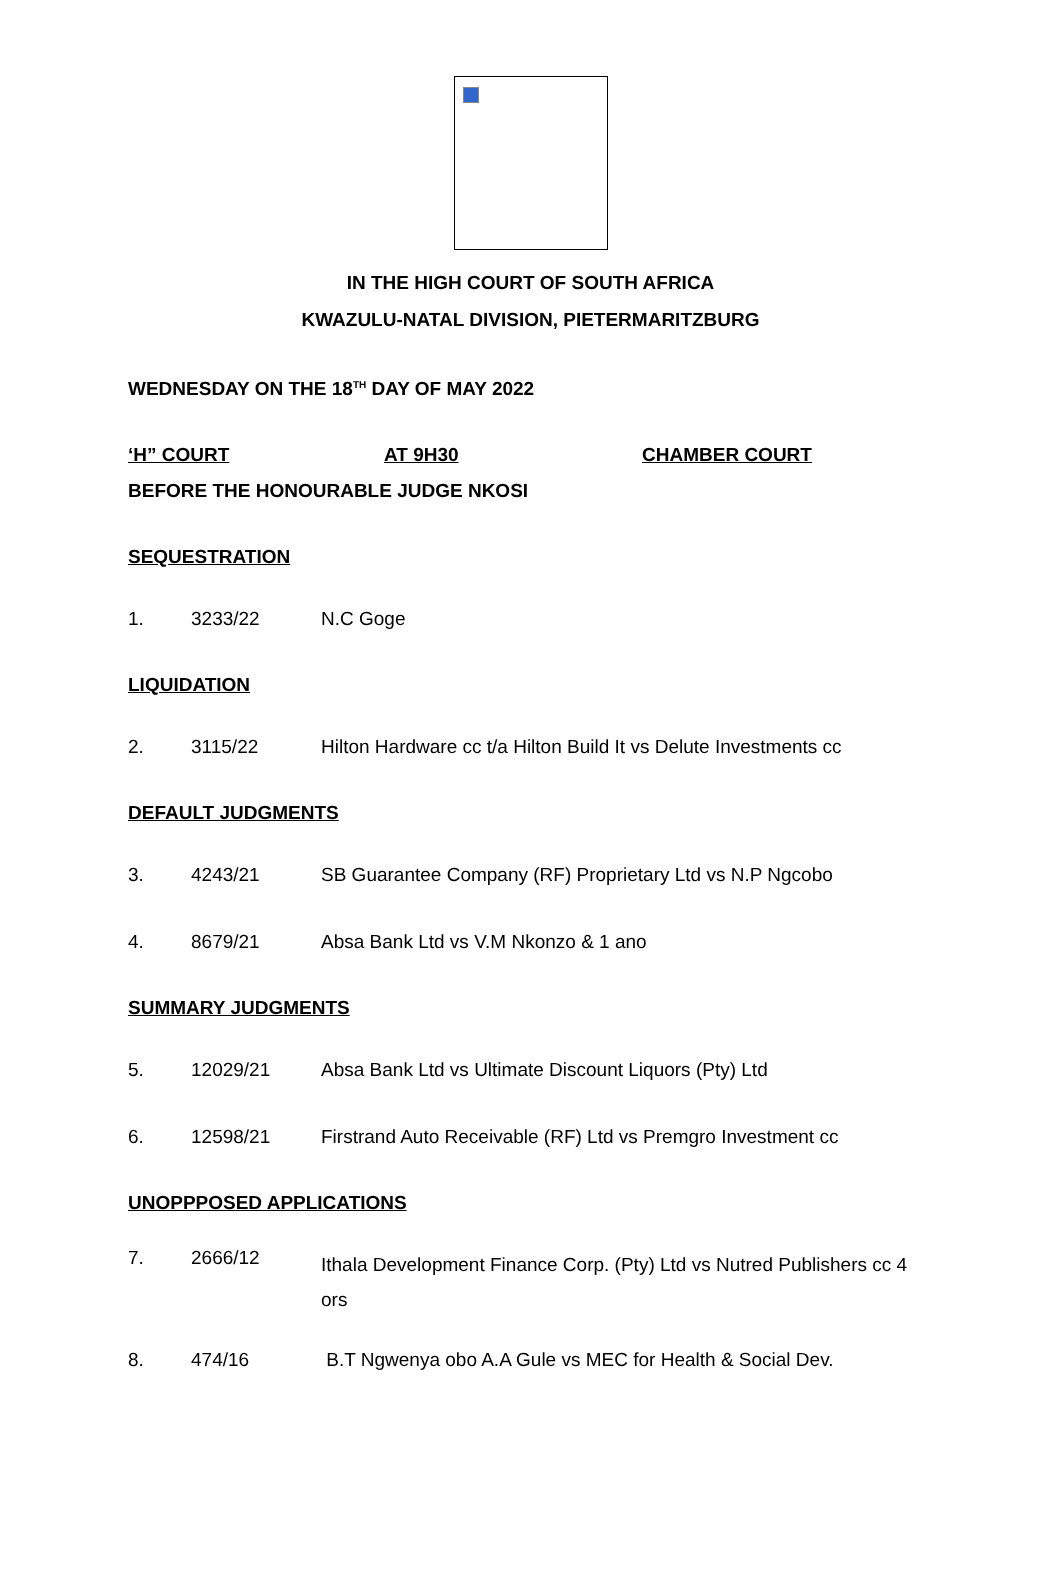IN THE HIGH COURT OF SOUTH AFRICA
KWAZULU-NATAL DIVISION, PIETERMARITZBURG
WEDNESDAY ON THE 18<sup>TH</sup> DAY OF MAY 2022
‘H” COURT AT 9H30 CHAMBER COURT
BEFORE THE HONOURABLE JUDGE NKOSI
SEQUESTRATION
1. 3233/22 N.C Goge
LIQUIDATION
2. 3115/22 Hilton Hardware cc t/a Hilton Build It vs Delute Investments cc
DEFAULT JUDGMENTS
3. 4243/21 SB Guarantee Company (RF) Proprietary Ltd vs N.P Ngcobo
4. 8679/21 Absa Bank Ltd vs V.M Nkonzo & 1 ano
SUMMARY JUDGMENTS
5. 12029/21 Absa Bank Ltd vs Ultimate Discount Liquors (Pty) Ltd
6. 12598/21 Firstrand Auto Receivable (RF) Ltd vs Premgro Investment cc
UNOPPPOSED APPLICATIONS
7. 2666/12 Ithala Development Finance Corp. (Pty) Ltd vs Nutred Publishers cc 4 ors
8. 474/16 B.T Ngwenya obo A.A Gule vs MEC for Health & Social Dev.